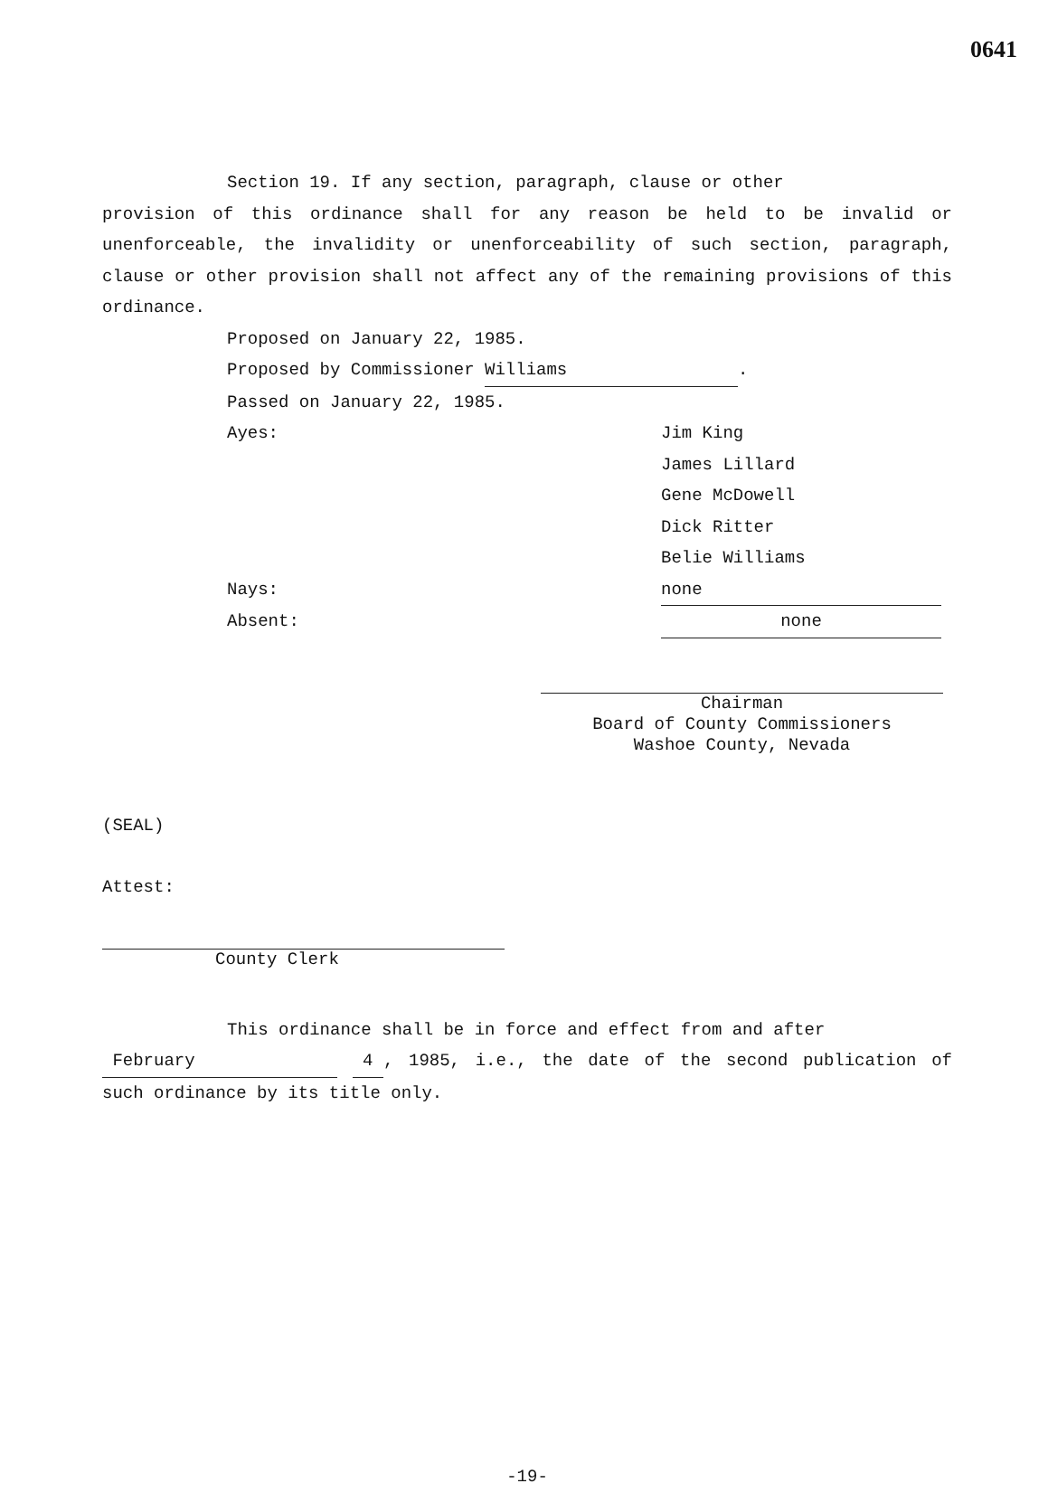0641
Section 19. If any section, paragraph, clause or other
provision of this ordinance shall for any reason be held to be invalid or unenforceable, the invalidity or unenforceability of such section, paragraph, clause or other provision shall not affect any of the remaining provisions of this ordinance.
Proposed on January 22, 1985.
Proposed by Commissioner Williams.
Passed on January 22, 1985.
Ayes: Jim King
James Lillard
Gene McDowell
Dick Ritter
Belie Williams
Nays: none
Absent: none
Chairman
Board of County Commissioners
Washoe County, Nevada
(SEAL)
Attest:
County Clerk
This ordinance shall be in force and effect from and after
February 4 , 1985, i.e., the date of the second publication of such ordinance by its title only.
-19-